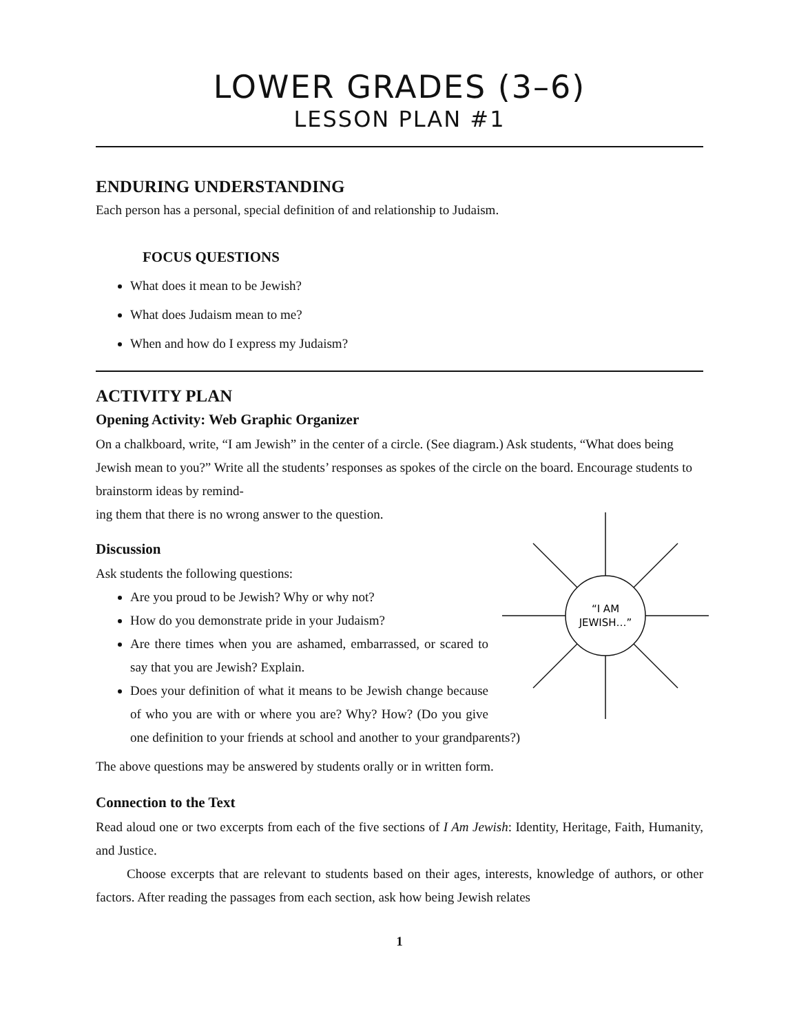LOWER GRADES (3–6)
LESSON PLAN #1
ENDURING UNDERSTANDING
Each person has a personal, special definition of and relationship to Judaism.
FOCUS QUESTIONS
What does it mean to be Jewish?
What does Judaism mean to me?
When and how do I express my Judaism?
ACTIVITY PLAN
Opening Activity: Web Graphic Organizer
On a chalkboard, write, “I am Jewish” in the center of a circle. (See diagram.) Ask students, “What does being Jewish mean to you?” Write all the students’ responses as spokes of the circle on the board. Encourage students to brainstorm ideas by remind-
ing them that there is no wrong answer to the question.
“I AM
JEWISH…”
Discussion
Ask students the following questions:
Are you proud to be Jewish? Why or why not?
How do you demonstrate pride in your Judaism?
Are there times when you are ashamed, embarrassed, or scared to say that you are Jewish? Explain.
Does your definition of what it means to be Jewish change because of who you are with or where you are? Why? How? (Do you give one definition to your friends at school and another to your grandparents?)
The above questions may be answered by students orally or in written form.
Connection to the Text
Read aloud one or two excerpts from each of the five sections of I Am Jewish: Identity, Heritage, Faith, Humanity, and Justice.
Choose excerpts that are relevant to students based on their ages, interests, knowledge of authors, or other factors. After reading the passages from each section, ask how being Jewish relates
1